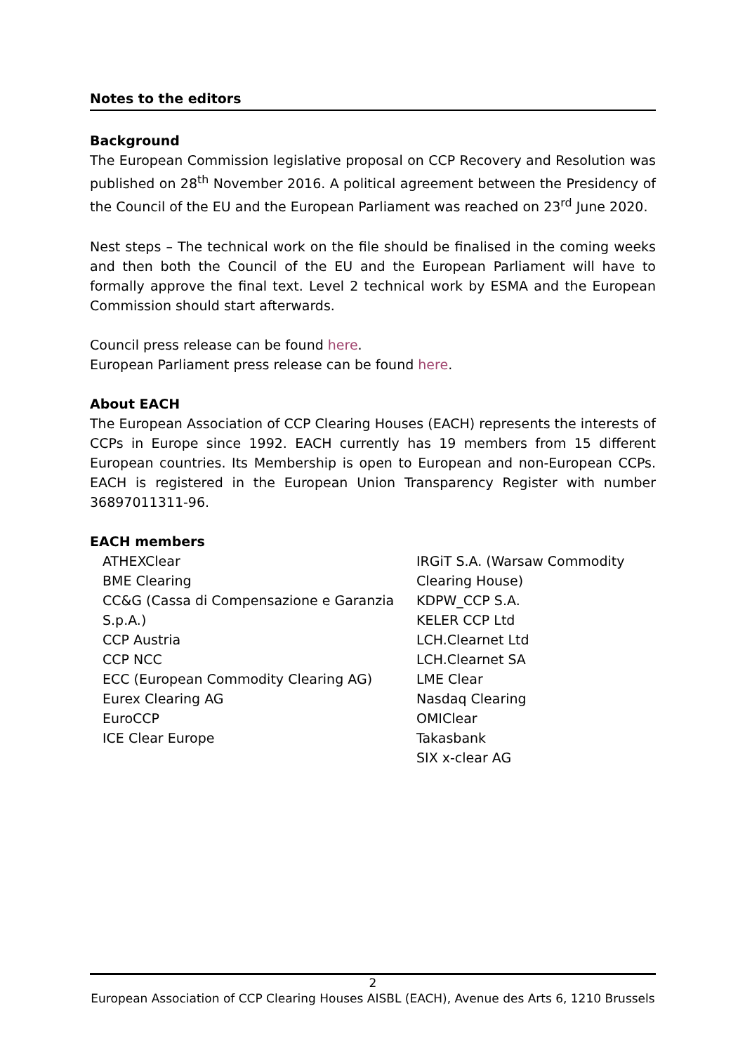Notes to the editors
Background
The European Commission legislative proposal on CCP Recovery and Resolution was published on 28<sup>th</sup> November 2016. A political agreement between the Presidency of the Council of the EU and the European Parliament was reached on 23<sup>rd</sup> June 2020.
Nest steps – The technical work on the file should be finalised in the coming weeks and then both the Council of the EU and the European Parliament will have to formally approve the final text. Level 2 technical work by ESMA and the European Commission should start afterwards.
Council press release can be found here.
European Parliament press release can be found here.
About EACH
The European Association of CCP Clearing Houses (EACH) represents the interests of CCPs in Europe since 1992. EACH currently has 19 members from 15 different European countries. Its Membership is open to European and non-European CCPs. EACH is registered in the European Union Transparency Register with number 36897011311-96.
EACH members
ATHEXClear
BME Clearing
CC&G (Cassa di Compensazione e Garanzia S.p.A.)
CCP Austria
CCP NCC
ECC (European Commodity Clearing AG)
Eurex Clearing AG
EuroCCP
ICE Clear Europe
IRGiT S.A. (Warsaw Commodity Clearing House)
KDPW_CCP S.A.
KELER CCP Ltd
LCH.Clearnet Ltd
LCH.Clearnet SA
LME Clear
Nasdaq Clearing
OMIClear
Takasbank
SIX x-clear AG
2
European Association of CCP Clearing Houses AISBL (EACH), Avenue des Arts 6, 1210 Brussels